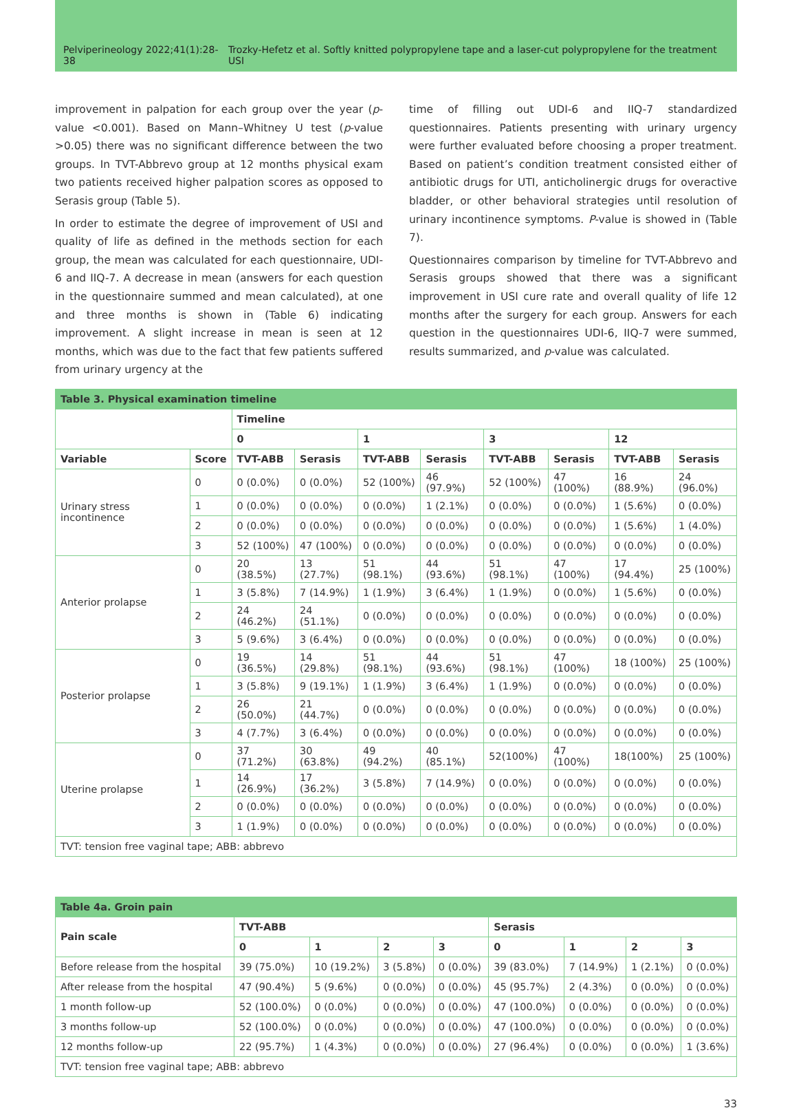Pelviperineology 2022;41(1):28-38 Trozky-Hefetz et al. Softly knitted polypropylene tape and a laser-cut polypropylene for the treatment USI
improvement in palpation for each group over the year (p-value <0.001). Based on Mann–Whitney U test (p-value >0.05) there was no significant difference between the two groups. In TVT-Abbrevo group at 12 months physical exam two patients received higher palpation scores as opposed to Serasis group (Table 5).
In order to estimate the degree of improvement of USI and quality of life as defined in the methods section for each group, the mean was calculated for each questionnaire, UDI-6 and IIQ-7. A decrease in mean (answers for each question in the questionnaire summed and mean calculated), at one and three months is shown in (Table 6) indicating improvement. A slight increase in mean is seen at 12 months, which was due to the fact that few patients suffered from urinary urgency at the
time of filling out UDI-6 and IIQ-7 standardized questionnaires. Patients presenting with urinary urgency were further evaluated before choosing a proper treatment. Based on patient’s condition treatment consisted either of antibiotic drugs for UTI, anticholinergic drugs for overactive bladder, or other behavioral strategies until resolution of urinary incontinence symptoms. P-value is showed in (Table 7).
Questionnaires comparison by timeline for TVT-Abbrevo and Serasis groups showed that there was a significant improvement in USI cure rate and overall quality of life 12 months after the surgery for each group. Answers for each question in the questionnaires UDI-6, IIQ-7 were summed, results summarized, and p-value was calculated.
| Table 3. Physical examination timeline | | | | | | | | | |
| | | Timeline | | | | | | | |
| | | 0 | | 1 | | 3 | | 12 | |
| Variable | Score | TVT-ABB | Serasis | TVT-ABB | Serasis | TVT-ABB | Serasis | TVT-ABB | Serasis |
| Urinary stress incontinence | 0 | 0 (0.0%) | 0 (0.0%) | 52 (100%) | 46 (97.9%) | 52 (100%) | 47 (100%) | 16 (88.9%) | 24 (96.0%) |
| | 1 | 0 (0.0%) | 0 (0.0%) | 0 (0.0%) | 1 (2.1%) | 0 (0.0%) | 0 (0.0%) | 1 (5.6%) | 0 (0.0%) |
| | 2 | 0 (0.0%) | 0 (0.0%) | 0 (0.0%) | 0 (0.0%) | 0 (0.0%) | 0 (0.0%) | 1 (5.6%) | 1 (4.0%) |
| | 3 | 52 (100%) | 47 (100%) | 0 (0.0%) | 0 (0.0%) | 0 (0.0%) | 0 (0.0%) | 0 (0.0%) | 0 (0.0%) |
| Anterior prolapse | 0 | 20 (38.5%) | 13 (27.7%) | 51 (98.1%) | 44 (93.6%) | 51 (98.1%) | 47 (100%) | 17 (94.4%) | 25 (100%) |
| | 1 | 3 (5.8%) | 7 (14.9%) | 1 (1.9%) | 3 (6.4%) | 1 (1.9%) | 0 (0.0%) | 1 (5.6%) | 0 (0.0%) |
| | 2 | 24 (46.2%) | 24 (51.1%) | 0 (0.0%) | 0 (0.0%) | 0 (0.0%) | 0 (0.0%) | 0 (0.0%) | 0 (0.0%) |
| | 3 | 5 (9.6%) | 3 (6.4%) | 0 (0.0%) | 0 (0.0%) | 0 (0.0%) | 0 (0.0%) | 0 (0.0%) | 0 (0.0%) |
| Posterior prolapse | 0 | 19 (36.5%) | 14 (29.8%) | 51 (98.1%) | 44 (93.6%) | 51 (98.1%) | 47 (100%) | 18 (100%) | 25 (100%) |
| | 1 | 3 (5.8%) | 9 (19.1%) | 1 (1.9%) | 3 (6.4%) | 1 (1.9%) | 0 (0.0%) | 0 (0.0%) | 0 (0.0%) |
| | 2 | 26 (50.0%) | 21 (44.7%) | 0 (0.0%) | 0 (0.0%) | 0 (0.0%) | 0 (0.0%) | 0 (0.0%) | 0 (0.0%) |
| | 3 | 4 (7.7%) | 3 (6.4%) | 0 (0.0%) | 0 (0.0%) | 0 (0.0%) | 0 (0.0%) | 0 (0.0%) | 0 (0.0%) |
| Uterine prolapse | 0 | 37 (71.2%) | 30 (63.8%) | 49 (94.2%) | 40 (85.1%) | 52(100%) | 47 (100%) | 18(100%) | 25 (100%) |
| | 1 | 14 (26.9%) | 17 (36.2%) | 3 (5.8%) | 7 (14.9%) | 0 (0.0%) | 0 (0.0%) | 0 (0.0%) | 0 (0.0%) |
| | 2 | 0 (0.0%) | 0 (0.0%) | 0 (0.0%) | 0 (0.0%) | 0 (0.0%) | 0 (0.0%) | 0 (0.0%) | 0 (0.0%) |
| | 3 | 1 (1.9%) | 0 (0.0%) | 0 (0.0%) | 0 (0.0%) | 0 (0.0%) | 0 (0.0%) | 0 (0.0%) | 0 (0.0%) |
| TVT: tension free vaginal tape; ABB: abbrevo | | | | | | | | | |
| Table 4a. Groin pain | | | | | | | | |
| Pain scale | TVT-ABB | | | | Serasis | | | |
| | 0 | 1 | 2 | 3 | 0 | 1 | 2 | 3 |
| Before release from the hospital | 39 (75.0%) | 10 (19.2%) | 3 (5.8%) | 0 (0.0%) | 39 (83.0%) | 7 (14.9%) | 1 (2.1%) | 0 (0.0%) |
| After release from the hospital | 47 (90.4%) | 5 (9.6%) | 0 (0.0%) | 0 (0.0%) | 45 (95.7%) | 2 (4.3%) | 0 (0.0%) | 0 (0.0%) |
| 1 month follow-up | 52 (100.0%) | 0 (0.0%) | 0 (0.0%) | 0 (0.0%) | 47 (100.0%) | 0 (0.0%) | 0 (0.0%) | 0 (0.0%) |
| 3 months follow-up | 52 (100.0%) | 0 (0.0%) | 0 (0.0%) | 0 (0.0%) | 47 (100.0%) | 0 (0.0%) | 0 (0.0%) | 0 (0.0%) |
| 12 months follow-up | 22 (95.7%) | 1 (4.3%) | 0 (0.0%) | 0 (0.0%) | 27 (96.4%) | 0 (0.0%) | 0 (0.0%) | 1 (3.6%) |
| TVT: tension free vaginal tape; ABB: abbrevo | | | | | | | | |
33